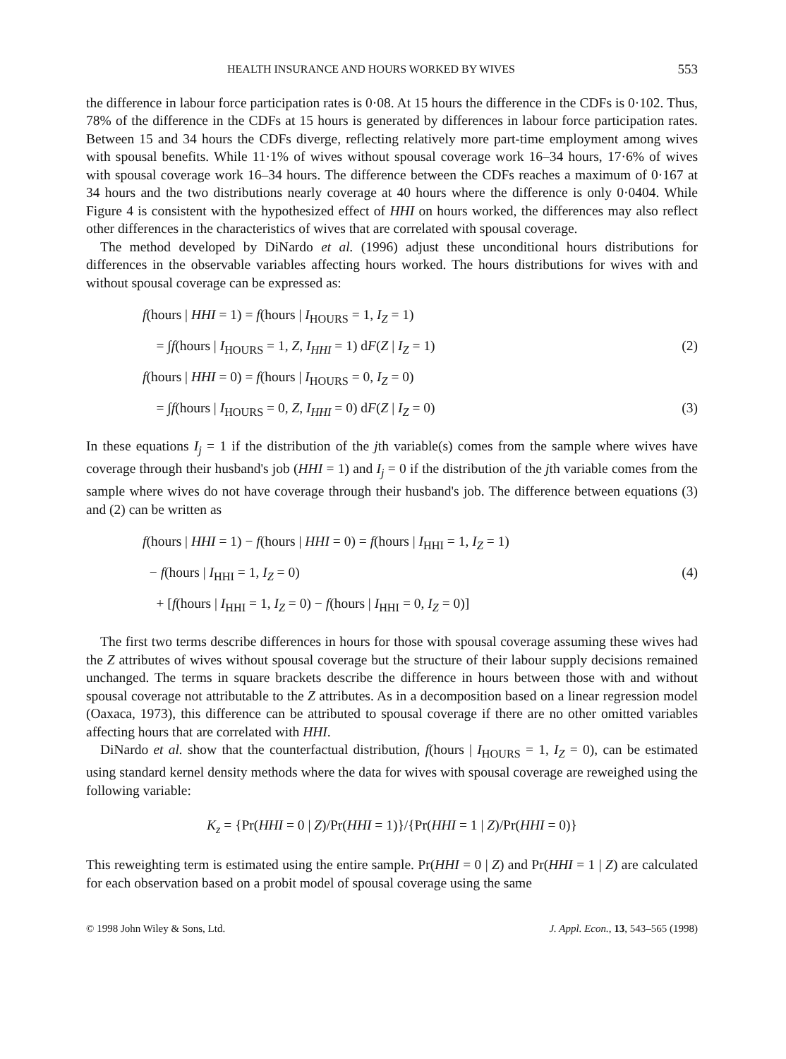HEALTH INSURANCE AND HOURS WORKED BY WIVES 553
the difference in labour force participation rates is 0·08. At 15 hours the difference in the CDFs is 0·102. Thus, 78% of the difference in the CDFs at 15 hours is generated by differences in labour force participation rates. Between 15 and 34 hours the CDFs diverge, reflecting relatively more part-time employment among wives with spousal benefits. While 11·1% of wives without spousal coverage work 16–34 hours, 17·6% of wives with spousal coverage work 16–34 hours. The difference between the CDFs reaches a maximum of 0·167 at 34 hours and the two distributions nearly coverage at 40 hours where the difference is only 0·0404. While Figure 4 is consistent with the hypothesized effect of HHI on hours worked, the differences may also reflect other differences in the characteristics of wives that are correlated with spousal coverage.
The method developed by DiNardo et al. (1996) adjust these unconditional hours distributions for differences in the observable variables affecting hours worked. The hours distributions for wives with and without spousal coverage can be expressed as:
f(hours | HHI = 1) = f(hours | I<sub>HOURS</sub> = 1, I<sub>Z</sub> = 1)
= ∫f(hours | I<sub>HOURS</sub> = 1, Z, I<sub>HHI</sub> = 1) dF(Z | I<sub>Z</sub> = 1) (2)
f(hours | HHI = 0) = f(hours | I<sub>HOURS</sub> = 0, I<sub>Z</sub> = 0)
= ∫f(hours | I<sub>HOURS</sub> = 0, Z, I<sub>HHI</sub> = 0) dF(Z | I<sub>Z</sub> = 0) (3)
In these equations I<sub>j</sub> = 1 if the distribution of the jth variable(s) comes from the sample where wives have coverage through their husband's job (HHI = 1) and I<sub>j</sub> = 0 if the distribution of the jth variable comes from the sample where wives do not have coverage through their husband's job. The difference between equations (3) and (2) can be written as
f(hours | HHI = 1) − f(hours | HHI = 0) = f(hours | I<sub>HHI</sub> = 1, I<sub>Z</sub> = 1)
− f(hours | I<sub>HHI</sub> = 1, I<sub>Z</sub> = 0) (4)
+ [f(hours | I<sub>HHI</sub> = 1, I<sub>Z</sub> = 0) − f(hours | I<sub>HHI</sub> = 0, I<sub>Z</sub> = 0)]
The first two terms describe differences in hours for those with spousal coverage assuming these wives had the Z attributes of wives without spousal coverage but the structure of their labour supply decisions remained unchanged. The terms in square brackets describe the difference in hours between those with and without spousal coverage not attributable to the Z attributes. As in a decomposition based on a linear regression model (Oaxaca, 1973), this difference can be attributed to spousal coverage if there are no other omitted variables affecting hours that are correlated with HHI.
DiNardo et al. show that the counterfactual distribution, f(hours | I<sub>HOURS</sub> = 1, I<sub>Z</sub> = 0), can be estimated using standard kernel density methods where the data for wives with spousal coverage are reweighed using the following variable:
K<sub>z</sub> = {Pr(HHI = 0 | Z)/Pr(HHI = 1)}/{Pr(HHI = 1 | Z)/Pr(HHI = 0)}
This reweighting term is estimated using the entire sample. Pr(HHI = 0 | Z) and Pr(HHI = 1 | Z) are calculated for each observation based on a probit model of spousal coverage using the same
© 1998 John Wiley & Sons, Ltd. J. Appl. Econ., 13, 543–565 (1998)